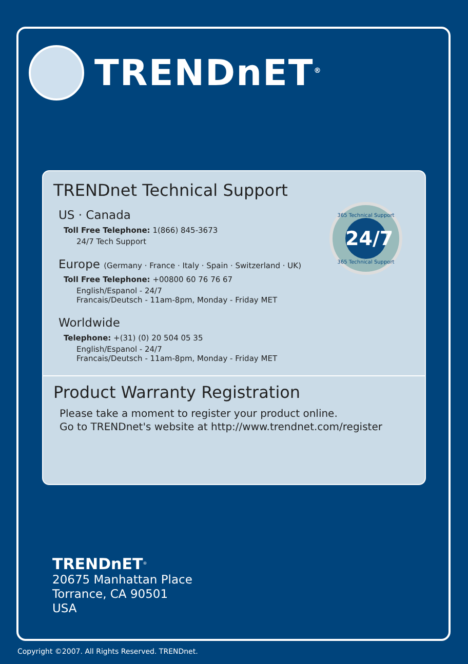TRENDnET<sup>®</sup>
TRENDnet Technical Support
365 Technical Support
24/7
365 Technical Support
US · Canada
Toll Free Telephone: 1(866) 845-3673
24/7 Tech Support
Europe (Germany · France · Italy · Spain · Switzerland · UK)
Toll Free Telephone: +00800 60 76 76 67
English/Espanol - 24/7
Francais/Deutsch - 11am-8pm, Monday - Friday MET
Worldwide
Telephone: +(31) (0) 20 504 05 35
English/Espanol - 24/7
Francais/Deutsch - 11am-8pm, Monday - Friday MET
Product Warranty Registration
Please take a moment to register your product online.
Go to TRENDnet's website at http://www.trendnet.com/register
TRENDnET<sup>®</sup>
20675 Manhattan Place
Torrance, CA 90501
USA
Copyright ©2007. All Rights Reserved. TRENDnet.